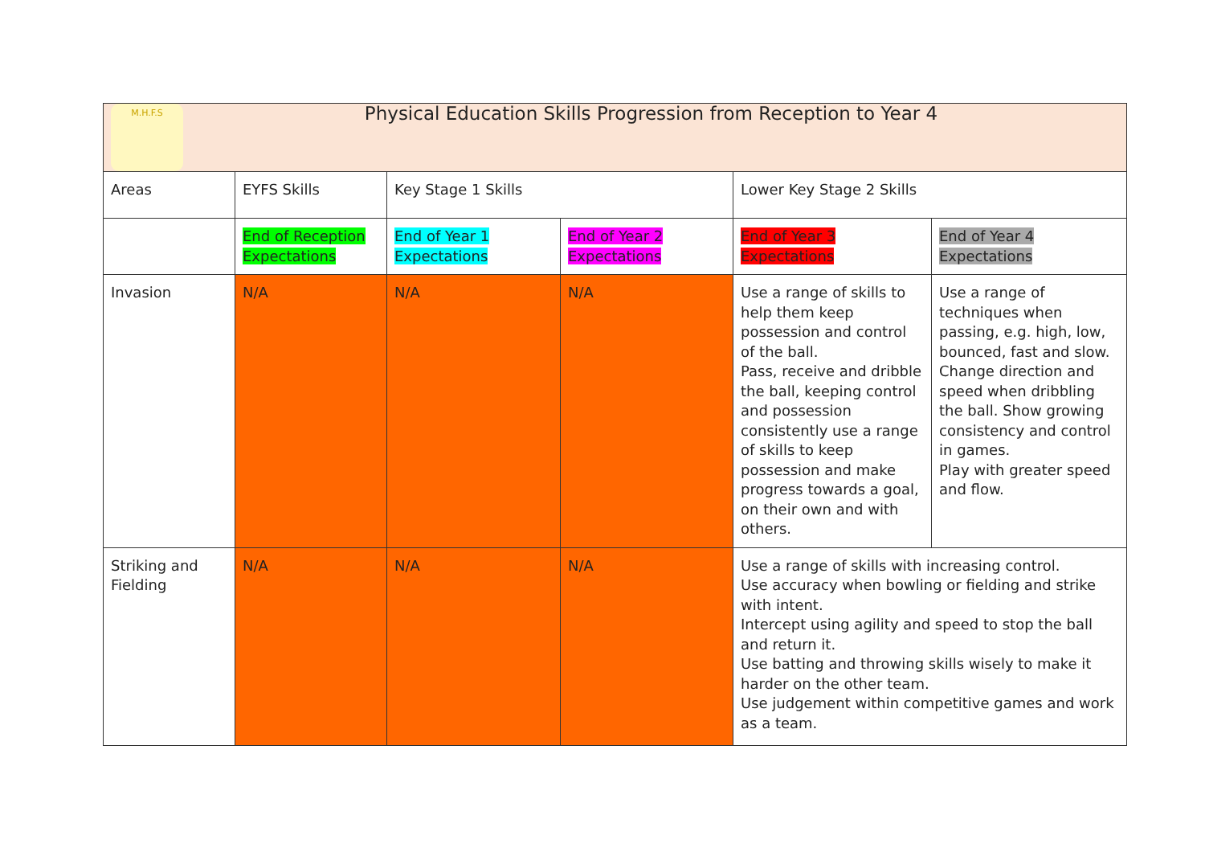| M.H.F.S Physical Education Skills Progression from Reception to Year 4 | | | | | |
| Areas | EYFS Skills | Key Stage 1 Skills | | Lower Key Stage 2 Skills | |
| | End of Reception Expectations | End of Year 1 Expectations | End of Year 2 Expectations | End of Year 3 Expectations | End of Year 4 Expectations |
| Invasion | N/A | N/A | N/A | Use a range of skills to help them keep possession and control of the ball. Pass, receive and dribble the ball, keeping control and possession consistently use a range of skills to keep possession and make progress towards a goal, on their own and with others. | Use a range of techniques when passing, e.g. high, low, bounced, fast and slow. Change direction and speed when dribbling the ball. Show growing consistency and control in games. Play with greater speed and flow. |
| Striking and Fielding | N/A | N/A | N/A | Use a range of skills with increasing control. Use accuracy when bowling or fielding and strike with intent. Intercept using agility and speed to stop the ball and return it. Use batting and throwing skills wisely to make it harder on the other team. Use judgement within competitive games and work as a team. | |